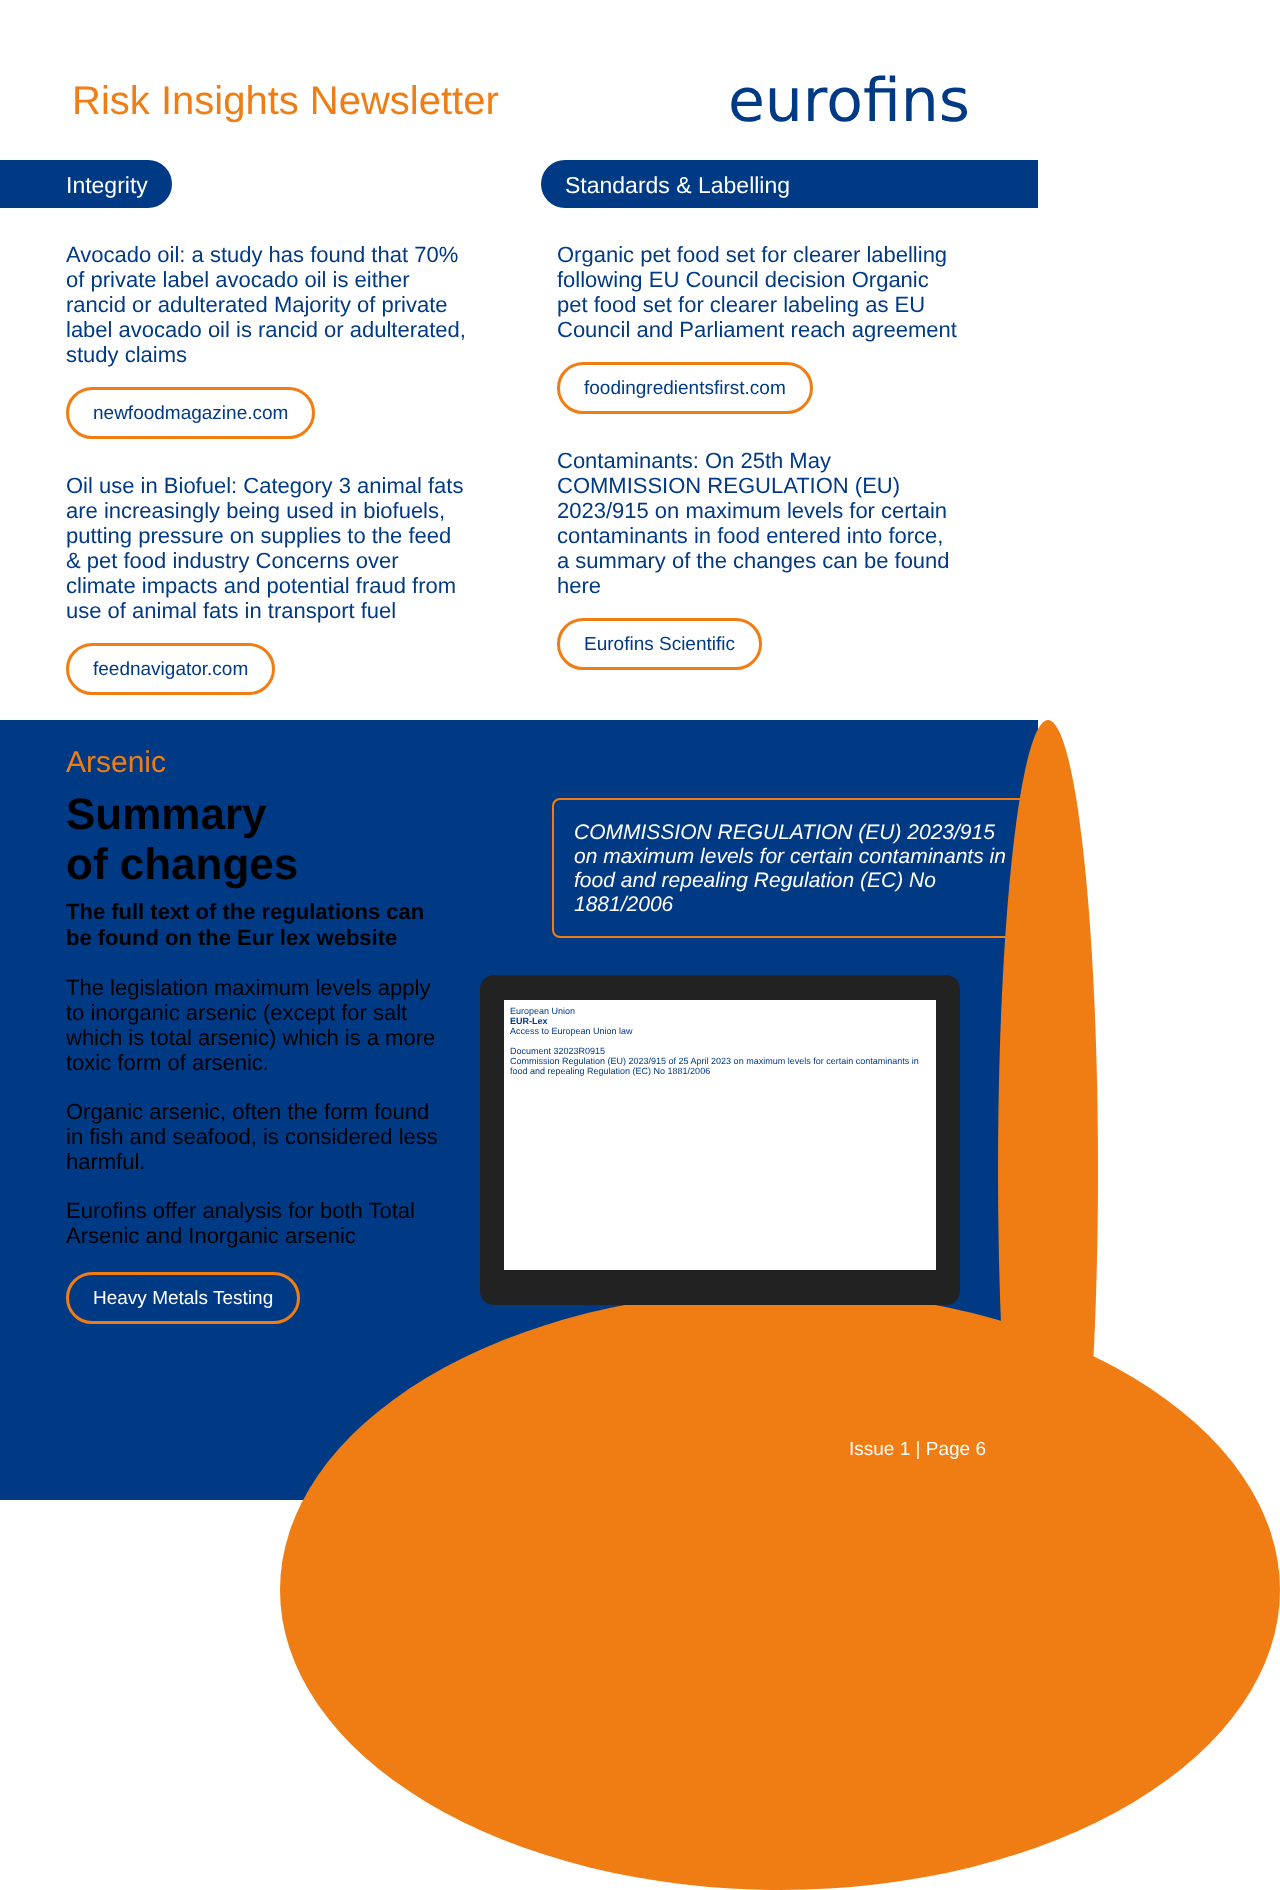Risk Insights Newsletter
eurofins
Integrity
Avocado oil: a study has found that 70% of private label avocado oil is either rancid or adulterated Majority of private label avocado oil is rancid or adulterated, study claims
newfoodmagazine.com
Oil use in Biofuel: Category 3 animal fats are increasingly being used in biofuels, putting pressure on supplies to the feed & pet food industry Concerns over climate impacts and potential fraud from use of animal fats in transport fuel
feednavigator.com
Standards & Labelling
Organic pet food set for clearer labelling following EU Council decision Organic pet food set for clearer labeling as EU Council and Parliament reach agreement
foodingredientsfirst.com
Contaminants: On 25th May COMMISSION REGULATION (EU) 2023/915 on maximum levels for certain contaminants in food entered into force, a summary of the changes can be found here
Eurofins Scientific
Arsenic
Summary
of changes
The full text of the regulations can be found on the Eur lex website
The legislation maximum levels apply to inorganic arsenic (except for salt which is total arsenic) which is a more toxic form of arsenic.
Organic arsenic, often the form found in fish and seafood, is considered less harmful.
Eurofins offer analysis for both Total Arsenic and Inorganic arsenic
Heavy Metals Testing
COMMISSION REGULATION (EU) 2023/915 on maximum levels for certain contaminants in food and repealing Regulation (EC) No 1881/2006
European Union
EUR-Lex
Access to European Union law
Document 32023R0915
Commission Regulation (EU) 2023/915 of 25 April 2023 on maximum levels for certain contaminants in food and repealing Regulation (EC) No 1881/2006
Issue 1 | Page 6